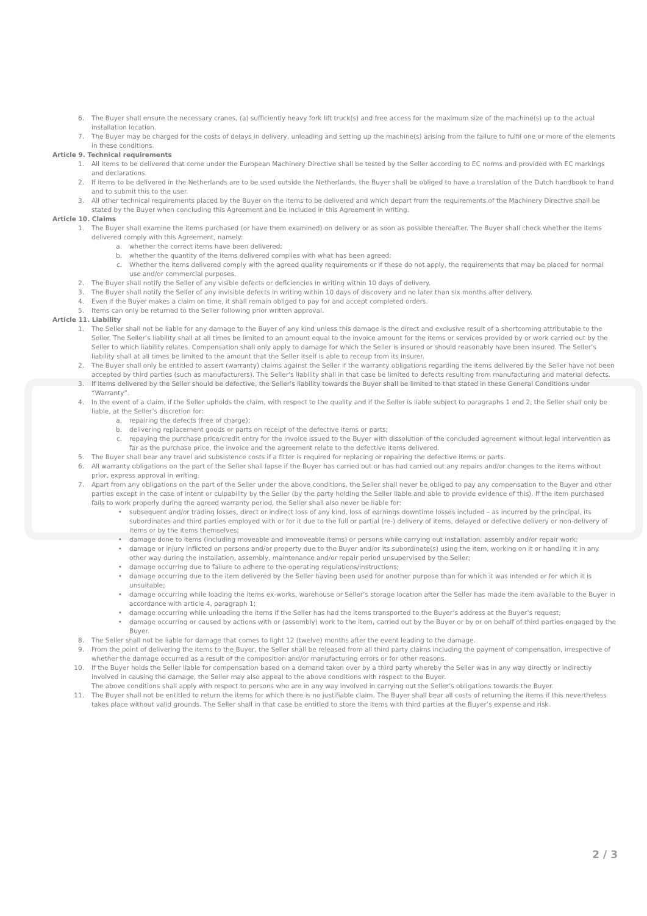6. The Buyer shall ensure the necessary cranes, (a) sufficiently heavy fork lift truck(s) and free access for the maximum size of the machine(s) up to the actual installation location.
7. The Buyer may be charged for the costs of delays in delivery, unloading and setting up the machine(s) arising from the failure to fulfil one or more of the elements in these conditions.
Article 9. Technical requirements
1. All items to be delivered that come under the European Machinery Directive shall be tested by the Seller according to EC norms and provided with EC markings and declarations.
2. If items to be delivered in the Netherlands are to be used outside the Netherlands, the Buyer shall be obliged to have a translation of the Dutch handbook to hand and to submit this to the user.
3. All other technical requirements placed by the Buyer on the items to be delivered and which depart from the requirements of the Machinery Directive shall be stated by the Buyer when concluding this Agreement and be included in this Agreement in writing.
Article 10. Claims
1. The Buyer shall examine the items purchased (or have them examined) on delivery or as soon as possible thereafter. The Buyer shall check whether the items delivered comply with this Agreement, namely:
a. whether the correct items have been delivered;
b. whether the quantity of the items delivered complies with what has been agreed;
c. Whether the items delivered comply with the agreed quality requirements or if these do not apply, the requirements that may be placed for normal use and/or commercial purposes.
2. The Buyer shall notify the Seller of any visible defects or deficiencies in writing within 10 days of delivery.
3. The Buyer shall notify the Seller of any invisible defects in writing within 10 days of discovery and no later than six months after delivery.
4. Even if the Buyer makes a claim on time, it shall remain obliged to pay for and accept completed orders.
5. Items can only be returned to the Seller following prior written approval.
Article 11. Liability
1. The Seller shall not be liable for any damage to the Buyer of any kind unless this damage is the direct and exclusive result of a shortcoming attributable to the Seller. The Seller’s liability shall at all times be limited to an amount equal to the invoice amount for the items or services provided by or work carried out by the Seller to which liability relates. Compensation shall only apply to damage for which the Seller is insured or should reasonably have been insured. The Seller’s liability shall at all times be limited to the amount that the Seller itself is able to recoup from its insurer.
2. The Buyer shall only be entitled to assert (warranty) claims against the Seller if the warranty obligations regarding the items delivered by the Seller have not been accepted by third parties (such as manufacturers). The Seller’s liability shall in that case be limited to defects resulting from manufacturing and material defects.
3. If items delivered by the Seller should be defective, the Seller’s liability towards the Buyer shall be limited to that stated in these General Conditions under “Warranty”.
4. In the event of a claim, if the Seller upholds the claim, with respect to the quality and if the Seller is liable subject to paragraphs 1 and 2, the Seller shall only be liable, at the Seller’s discretion for:
a. repairing the defects (free of charge);
b. delivering replacement goods or parts on receipt of the defective items or parts;
c. repaying the purchase price/credit entry for the invoice issued to the Buyer with dissolution of the concluded agreement without legal intervention as far as the purchase price, the invoice and the agreement relate to the defective items delivered.
5. The Buyer shall bear any travel and subsistence costs if a fitter is required for replacing or repairing the defective items or parts.
6. All warranty obligations on the part of the Seller shall lapse if the Buyer has carried out or has had carried out any repairs and/or changes to the items without prior, express approval in writing.
7. Apart from any obligations on the part of the Seller under the above conditions, the Seller shall never be obliged to pay any compensation to the Buyer and other parties except in the case of intent or culpability by the Seller (by the party holding the Seller liable and able to provide evidence of this). If the item purchased fails to work properly during the agreed warranty period, the Seller shall also never be liable for:
• subsequent and/or trading losses, direct or indirect loss of any kind, loss of earnings downtime losses included – as incurred by the principal, its subordinates and third parties employed with or for it due to the full or partial (re-) delivery of items, delayed or defective delivery or non-delivery of items or by the items themselves;
• damage done to items (including moveable and immoveable items) or persons while carrying out installation, assembly and/or repair work;
• damage or injury inflicted on persons and/or property due to the Buyer and/or its subordinate(s) using the item, working on it or handling it in any other way during the installation, assembly, maintenance and/or repair period unsupervised by the Seller;
• damage occurring due to failure to adhere to the operating regulations/instructions;
• damage occurring due to the item delivered by the Seller having been used for another purpose than for which it was intended or for which it is unsuitable;
• damage occurring while loading the items ex-works, warehouse or Seller’s storage location after the Seller has made the item available to the Buyer in accordance with article 4, paragraph 1;
• damage occurring while unloading the items if the Seller has had the items transported to the Buyer’s address at the Buyer’s request;
• damage occurring or caused by actions with or (assembly) work to the item, carried out by the Buyer or by or on behalf of third parties engaged by the Buyer.
8. The Seller shall not be liable for damage that comes to light 12 (twelve) months after the event leading to the damage.
9. From the point of delivering the items to the Buyer, the Seller shall be released from all third party claims including the payment of compensation, irrespective of whether the damage occurred as a result of the composition and/or manufacturing errors or for other reasons.
10. If the Buyer holds the Seller liable for compensation based on a demand taken over by a third party whereby the Seller was in any way directly or indirectly involved in causing the damage, the Seller may also appeal to the above conditions with respect to the Buyer.
The above conditions shall apply with respect to persons who are in any way involved in carrying out the Seller’s obligations towards the Buyer.
11. The Buyer shall not be entitled to return the items for which there is no justifiable claim. The Buyer shall bear all costs of returning the items if this nevertheless takes place without valid grounds. The Seller shall in that case be entitled to store the items with third parties at the Buyer’s expense and risk.
2 / 3